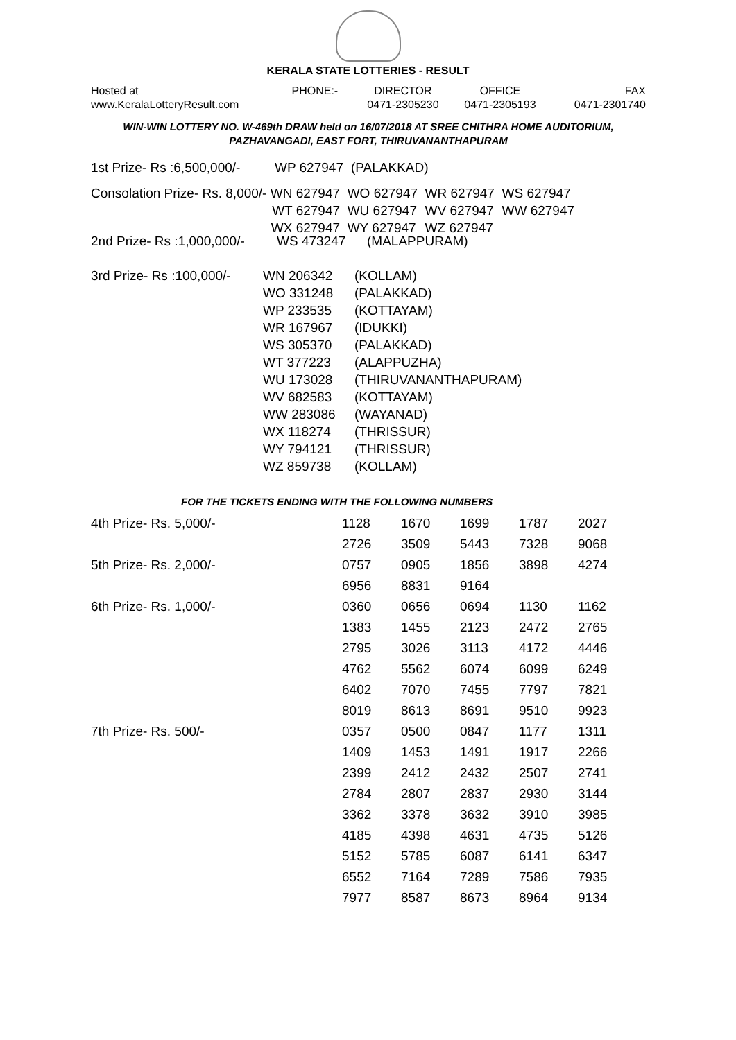KERALA STATE LOTTERIES - RESULT
| Hosted at www.KeralaLotteryResult.com | PHONE:- | DIRECTOR 0471-2305230 | OFFICE 0471-2305193 | FAX 0471-2301740 |
WIN-WIN LOTTERY NO. W-469th DRAW held on 16/07/2018 AT SREE CHITHRA HOME AUDITORIUM,
PAZHAVANGADI, EAST FORT, THIRUVANANTHAPURAM
| 1st Prize- Rs :6,500,000/- | WP 627947 | (PALAKKAD) |
| Consolation Prize- Rs. 8,000/- | WN 627947 | WO 627947 | WR 627947 | WS 627947 |
| | WT 627947 | WU 627947 | WV 627947 | WW 627947 |
| | WX 627947 | WY 627947 | WZ 627947 | |
| 2nd Prize- Rs :1,000,000/- | WS 473247 | (MALAPPURAM) |
| 3rd Prize- Rs :100,000/- | WN 206342 | (KOLLAM) |
| | WO 331248 | (PALAKKAD) |
| | WP 233535 | (KOTTAYAM) |
| | WR 167967 | (IDUKKI) |
| | WS 305370 | (PALAKKAD) |
| | WT 377223 | (ALAPPUZHA) |
| | WU 173028 | (THIRUVANANTHAPURAM) |
| | WV 682583 | (KOTTAYAM) |
| | WW 283086 | (WAYANAD) |
| | WX 118274 | (THRISSUR) |
| | WY 794121 | (THRISSUR) |
| | WZ 859738 | (KOLLAM) |
FOR THE TICKETS ENDING WITH THE FOLLOWING NUMBERS
| 4th Prize- Rs. 5,000/- | 1128 | 1670 | 1699 | 1787 | 2027 |
| | 2726 | 3509 | 5443 | 7328 | 9068 |
| 5th Prize- Rs. 2,000/- | 0757 | 0905 | 1856 | 3898 | 4274 |
| | 6956 | 8831 | 9164 | | |
| 6th Prize- Rs. 1,000/- | 0360 | 0656 | 0694 | 1130 | 1162 |
| | 1383 | 1455 | 2123 | 2472 | 2765 |
| | 2795 | 3026 | 3113 | 4172 | 4446 |
| | 4762 | 5562 | 6074 | 6099 | 6249 |
| | 6402 | 7070 | 7455 | 7797 | 7821 |
| | 8019 | 8613 | 8691 | 9510 | 9923 |
| 7th Prize- Rs. 500/- | 0357 | 0500 | 0847 | 1177 | 1311 |
| | 1409 | 1453 | 1491 | 1917 | 2266 |
| | 2399 | 2412 | 2432 | 2507 | 2741 |
| | 2784 | 2807 | 2837 | 2930 | 3144 |
| | 3362 | 3378 | 3632 | 3910 | 3985 |
| | 4185 | 4398 | 4631 | 4735 | 5126 |
| | 5152 | 5785 | 6087 | 6141 | 6347 |
| | 6552 | 7164 | 7289 | 7586 | 7935 |
| | 7977 | 8587 | 8673 | 8964 | 9134 |